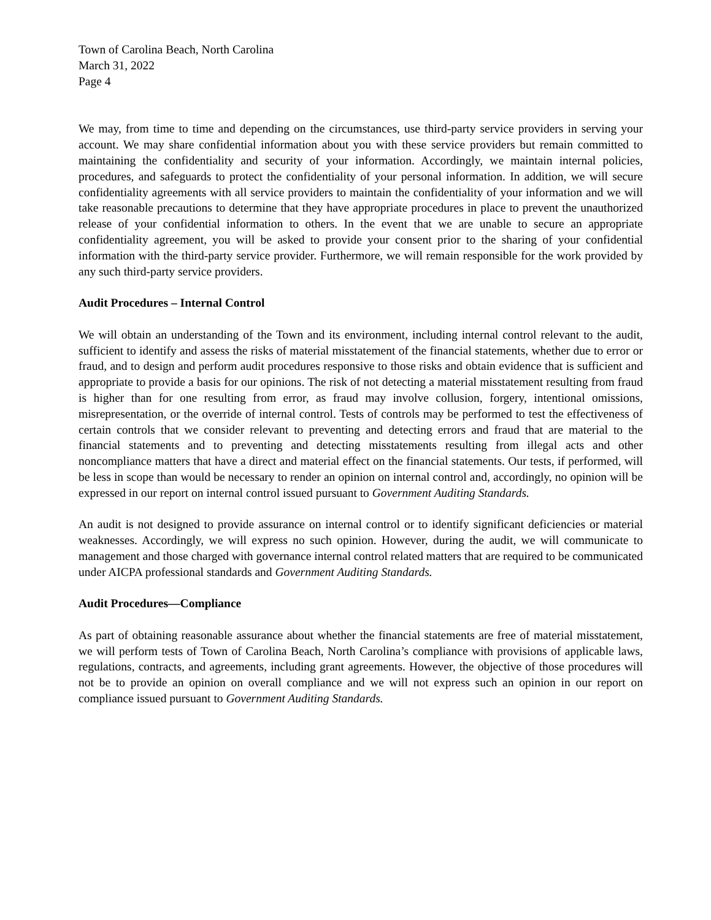Town of Carolina Beach, North Carolina
March 31, 2022
Page 4
We may, from time to time and depending on the circumstances, use third-party service providers in serving your account. We may share confidential information about you with these service providers but remain committed to maintaining the confidentiality and security of your information. Accordingly, we maintain internal policies, procedures, and safeguards to protect the confidentiality of your personal information. In addition, we will secure confidentiality agreements with all service providers to maintain the confidentiality of your information and we will take reasonable precautions to determine that they have appropriate procedures in place to prevent the unauthorized release of your confidential information to others. In the event that we are unable to secure an appropriate confidentiality agreement, you will be asked to provide your consent prior to the sharing of your confidential information with the third-party service provider. Furthermore, we will remain responsible for the work provided by any such third-party service providers.
Audit Procedures – Internal Control
We will obtain an understanding of the Town and its environment, including internal control relevant to the audit, sufficient to identify and assess the risks of material misstatement of the financial statements, whether due to error or fraud, and to design and perform audit procedures responsive to those risks and obtain evidence that is sufficient and appropriate to provide a basis for our opinions. The risk of not detecting a material misstatement resulting from fraud is higher than for one resulting from error, as fraud may involve collusion, forgery, intentional omissions, misrepresentation, or the override of internal control. Tests of controls may be performed to test the effectiveness of certain controls that we consider relevant to preventing and detecting errors and fraud that are material to the financial statements and to preventing and detecting misstatements resulting from illegal acts and other noncompliance matters that have a direct and material effect on the financial statements. Our tests, if performed, will be less in scope than would be necessary to render an opinion on internal control and, accordingly, no opinion will be expressed in our report on internal control issued pursuant to Government Auditing Standards.
An audit is not designed to provide assurance on internal control or to identify significant deficiencies or material weaknesses. Accordingly, we will express no such opinion. However, during the audit, we will communicate to management and those charged with governance internal control related matters that are required to be communicated under AICPA professional standards and Government Auditing Standards.
Audit Procedures—Compliance
As part of obtaining reasonable assurance about whether the financial statements are free of material misstatement, we will perform tests of Town of Carolina Beach, North Carolina’s compliance with provisions of applicable laws, regulations, contracts, and agreements, including grant agreements. However, the objective of those procedures will not be to provide an opinion on overall compliance and we will not express such an opinion in our report on compliance issued pursuant to Government Auditing Standards.